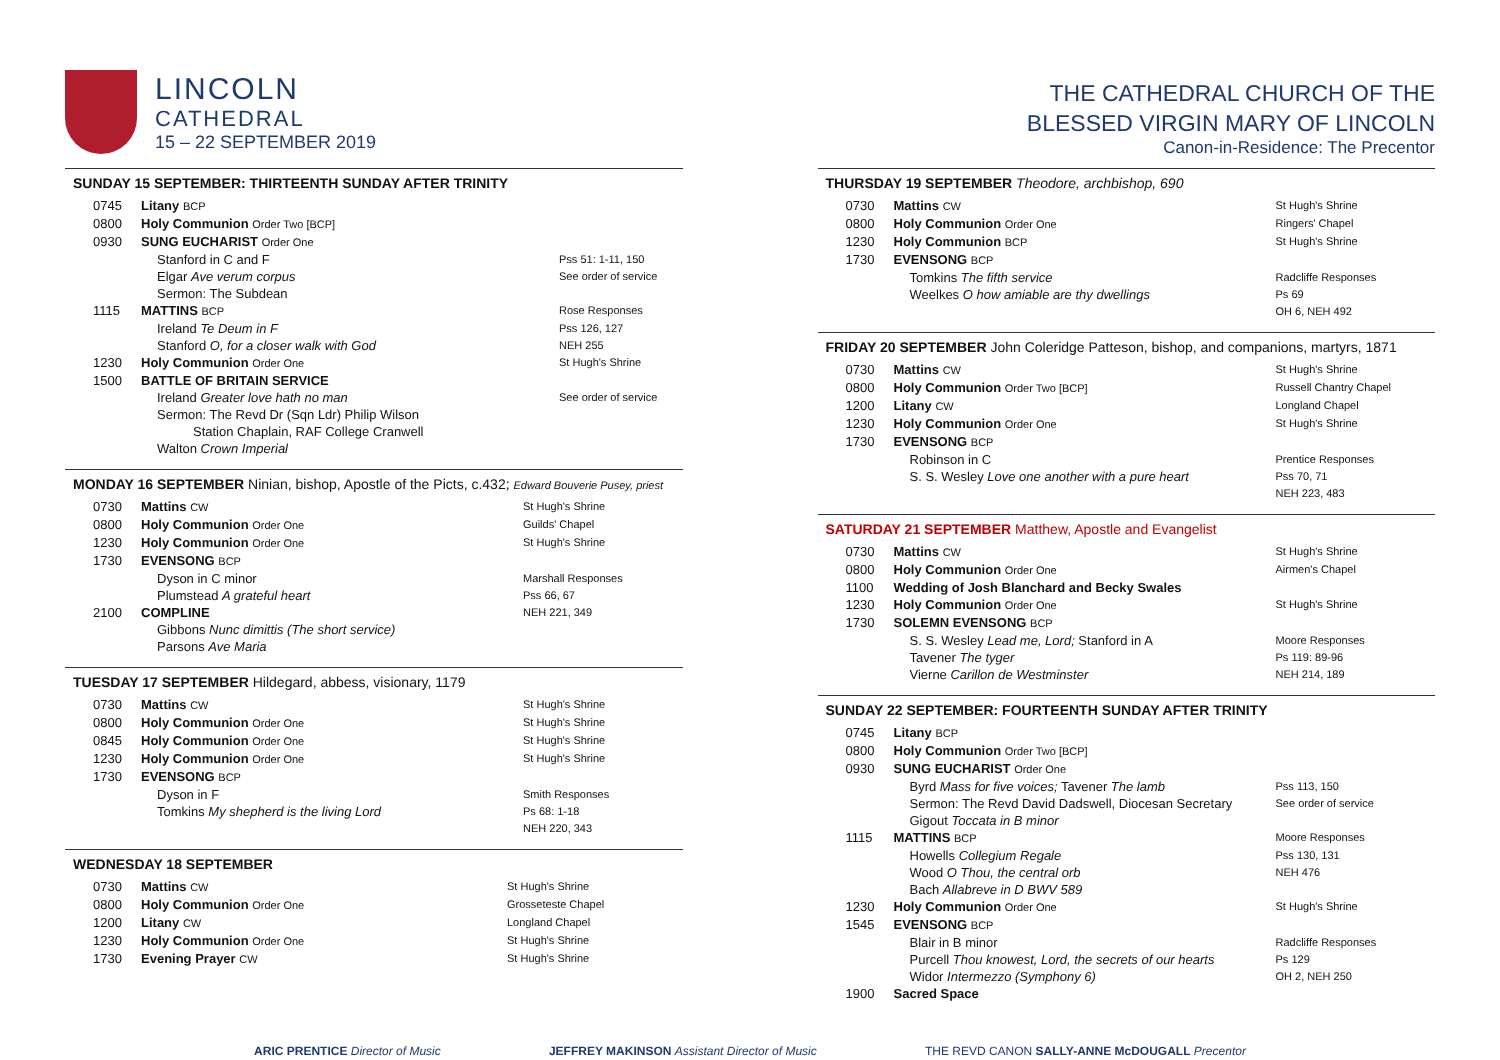LINCOLN
CATHEDRAL
15 – 22 SEPTEMBER 2019
SUNDAY 15 SEPTEMBER: THIRTEENTH SUNDAY AFTER TRINITY
| 0745 | Litany BCP | |
| 0800 | Holy Communion Order Two [BCP] | |
| 0930 | SUNG EUCHARIST Order One | |
| | Stanford in C and F | Pss 51: 1-11, 150 |
| | Elgar Ave verum corpus | See order of service |
| | Sermon: The Subdean | |
| 1115 | MATTINS BCP | Rose Responses |
| | Ireland Te Deum in F | Pss 126, 127 |
| | Stanford O, for a closer walk with God | NEH 255 |
| 1230 | Holy Communion Order One | St Hugh's Shrine |
| 1500 | BATTLE OF BRITAIN SERVICE | |
| | Ireland Greater love hath no man | See order of service |
| | Sermon: The Revd Dr (Sqn Ldr) Philip Wilson | |
| | Station Chaplain, RAF College Cranwell | |
| | Walton Crown Imperial | |
MONDAY 16 SEPTEMBER Ninian, bishop, Apostle of the Picts, c.432; Edward Bouverie Pusey, priest
| 0730 | Mattins CW | St Hugh's Shrine |
| 0800 | Holy Communion Order One | Guilds' Chapel |
| 1230 | Holy Communion Order One | St Hugh's Shrine |
| 1730 | EVENSONG BCP | |
| | Dyson in C minor | Marshall Responses |
| | Plumstead A grateful heart | Pss 66, 67 |
| 2100 | COMPLINE | NEH 221, 349 |
| | Gibbons Nunc dimittis (The short service) | |
| | Parsons Ave Maria | |
TUESDAY 17 SEPTEMBER Hildegard, abbess, visionary, 1179
| 0730 | Mattins CW | St Hugh's Shrine |
| 0800 | Holy Communion Order One | St Hugh's Shrine |
| 0845 | Holy Communion Order One | St Hugh's Shrine |
| 1230 | Holy Communion Order One | St Hugh's Shrine |
| 1730 | EVENSONG BCP | |
| | Dyson in F | Smith Responses |
| | Tomkins My shepherd is the living Lord | Ps 68: 1-18 NEH 220, 343 |
WEDNESDAY 18 SEPTEMBER
| 0730 | Mattins CW | St Hugh's Shrine |
| 0800 | Holy Communion Order One | Grosseteste Chapel |
| 1200 | Litany CW | Longland Chapel |
| 1230 | Holy Communion Order One | St Hugh's Shrine |
| 1730 | Evening Prayer CW | St Hugh's Shrine |
THE CATHEDRAL CHURCH OF THE
BLESSED VIRGIN MARY OF LINCOLN
Canon-in-Residence: The Precentor
THURSDAY 19 SEPTEMBER Theodore, archbishop, 690
| 0730 | Mattins CW | St Hugh's Shrine |
| 0800 | Holy Communion Order One | Ringers' Chapel |
| 1230 | Holy Communion BCP | St Hugh's Shrine |
| 1730 | EVENSONG BCP | |
| | Tomkins The fifth service | Radcliffe Responses |
| | Weelkes O how amiable are thy dwellings | Ps 69 OH 6, NEH 492 |
FRIDAY 20 SEPTEMBER John Coleridge Patteson, bishop, and companions, martyrs, 1871
| 0730 | Mattins CW | St Hugh's Shrine |
| 0800 | Holy Communion Order Two [BCP] | Russell Chantry Chapel |
| 1200 | Litany CW | Longland Chapel |
| 1230 | Holy Communion Order One | St Hugh's Shrine |
| 1730 | EVENSONG BCP | |
| | Robinson in C | Prentice Responses |
| | S. S. Wesley Love one another with a pure heart | Pss 70, 71 NEH 223, 483 |
SATURDAY 21 SEPTEMBER Matthew, Apostle and Evangelist
| 0730 | Mattins CW | St Hugh's Shrine |
| 0800 | Holy Communion Order One | Airmen's Chapel |
| 1100 | Wedding of Josh Blanchard and Becky Swales | |
| 1230 | Holy Communion Order One | St Hugh's Shrine |
| 1730 | SOLEMN EVENSONG BCP | |
| | S. S. Wesley Lead me, Lord; Stanford in A | Moore Responses |
| | Tavener The tyger | Ps 119: 89-96 |
| | Vierne Carillon de Westminster | NEH 214, 189 |
SUNDAY 22 SEPTEMBER: FOURTEENTH SUNDAY AFTER TRINITY
| 0745 | Litany BCP | |
| 0800 | Holy Communion Order Two [BCP] | |
| 0930 | SUNG EUCHARIST Order One | |
| | Byrd Mass for five voices; Tavener The lamb | Pss 113, 150 |
| | Sermon: The Revd David Dadswell, Diocesan Secretary | See order of service |
| | Gigout Toccata in B minor | |
| 1115 | MATTINS BCP | Moore Responses |
| | Howells Collegium Regale | Pss 130, 131 |
| | Wood O Thou, the central orb | NEH 476 |
| | Bach Allabreve in D BWV 589 | |
| 1230 | Holy Communion Order One | St Hugh's Shrine |
| 1545 | EVENSONG BCP | |
| | Blair in B minor | Radcliffe Responses |
| | Purcell Thou knowest, Lord, the secrets of our hearts | Ps 129 |
| | Widor Intermezzo (Symphony 6) | OH 2, NEH 250 |
| 1900 | Sacred Space | |
ARIC PRENTICE Director of Music JEFFREY MAKINSON Assistant Director of Music THE REVD CANON SALLY-ANNE McDOUGALL Precentor